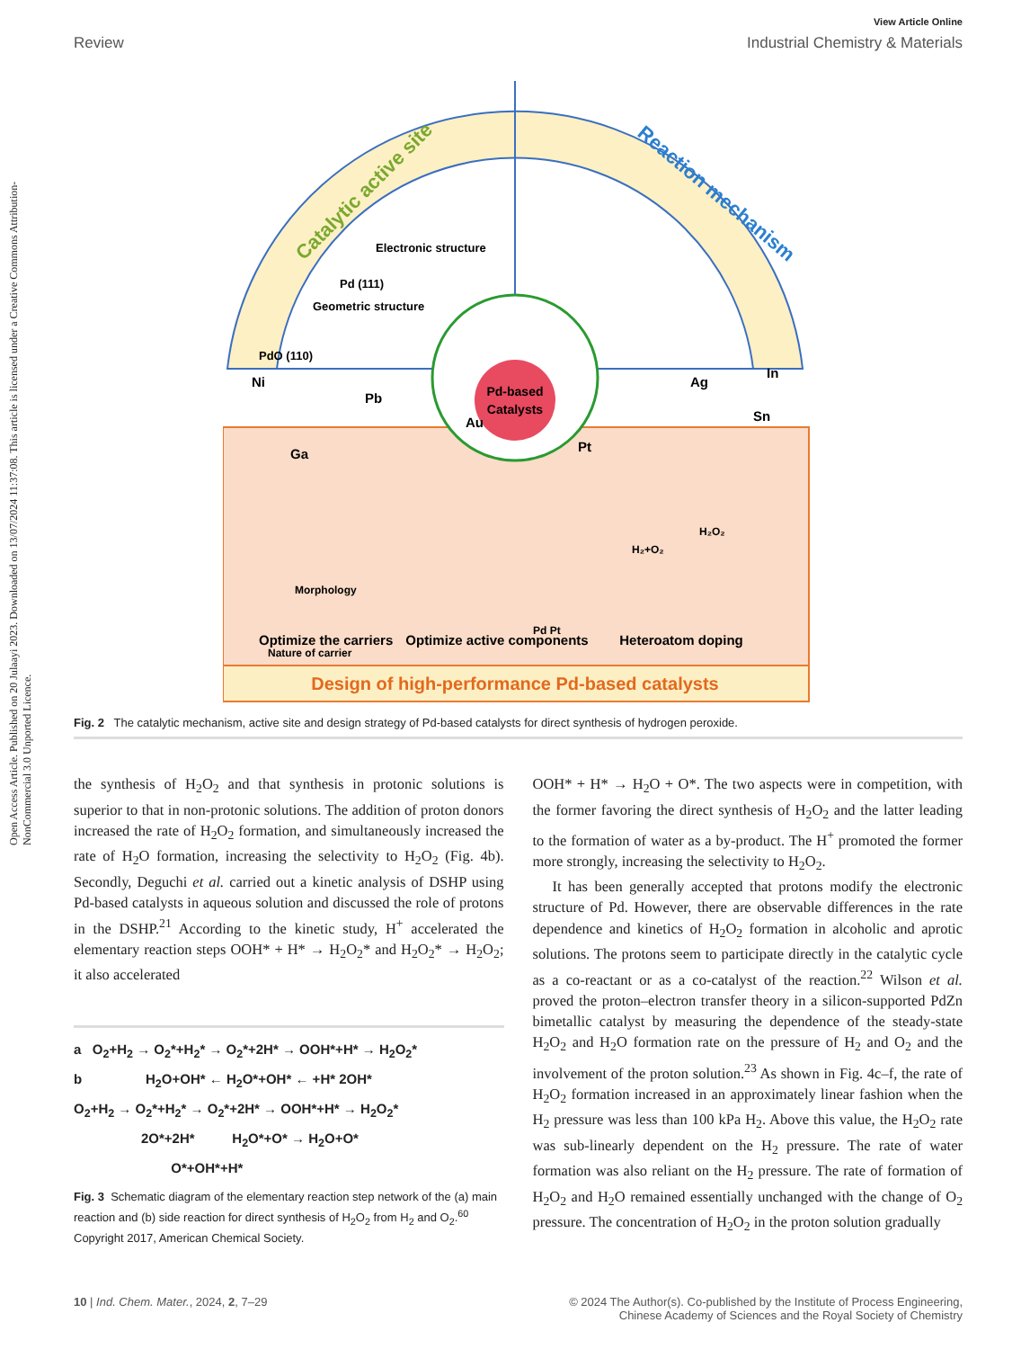Open Access Article. Published on 20 Julaayi 2023. Downloaded on 13/07/2024 11:37:08. This article is licensed under a Creative Commons Attribution-NonCommercial 3.0 Unported Licence.
View Article Online
Review Industrial Chemistry & Materials
Catalytic active site
Reaction mechanism
Electronic structure
Geometric structure
Pd (111)
PdO (110)
Design of high-performance Pd-based catalysts
Pd-based
Catalysts
Ni
Pb
Au
Ga
Ag
Sn
In
Pt
Morphology
Nature of carrier
Pd Pt
H₂+O₂
H₂O₂
Optimize the carriers
Optimize active components
Heteroatom doping
Fig. 2 The catalytic mechanism, active site and design strategy of Pd-based catalysts for direct synthesis of hydrogen peroxide.
the synthesis of H<sub>2</sub>O<sub>2</sub> and that synthesis in protonic solutions is superior to that in non-protonic solutions. The addition of proton donors increased the rate of H<sub>2</sub>O<sub>2</sub> formation, and simultaneously increased the rate of H<sub>2</sub>O formation, increasing the selectivity to H<sub>2</sub>O<sub>2</sub> (Fig. 4b). Secondly, Deguchi et al. carried out a kinetic analysis of DSHP using Pd-based catalysts in aqueous solution and discussed the role of protons in the DSHP.<sup>21</sup> According to the kinetic study, H<sup>+</sup> accelerated the elementary reaction steps OOH* + H* → H<sub>2</sub>O<sub>2</sub>* and H<sub>2</sub>O<sub>2</sub>* → H<sub>2</sub>O<sub>2</sub>; it also accelerated
a O<sub>2</sub>+H<sub>2</sub> → O<sub>2</sub>*+H<sub>2</sub>* → O<sub>2</sub>*+2H* → OOH*+H* → H<sub>2</sub>O<sub>2</sub>*
b H<sub>2</sub>O+OH* ← H<sub>2</sub>O*+OH* ← +H* 2OH*
O<sub>2</sub>+H<sub>2</sub> → O<sub>2</sub>*+H<sub>2</sub>* → O<sub>2</sub>*+2H* → OOH*+H* → H<sub>2</sub>O<sub>2</sub>*
2O*+2H* H<sub>2</sub>O*+O* → H<sub>2</sub>O+O*
O*+OH*+H*
Fig. 3 Schematic diagram of the elementary reaction step network of the (a) main reaction and (b) side reaction for direct synthesis of H<sub>2</sub>O<sub>2</sub> from H<sub>2</sub> and O<sub>2</sub>.<sup>60</sup> Copyright 2017, American Chemical Society.
OOH* + H* → H<sub>2</sub>O + O*. The two aspects were in competition, with the former favoring the direct synthesis of H<sub>2</sub>O<sub>2</sub> and the latter leading to the formation of water as a by-product. The H<sup>+</sup> promoted the former more strongly, increasing the selectivity to H<sub>2</sub>O<sub>2</sub>.
It has been generally accepted that protons modify the electronic structure of Pd. However, there are observable differences in the rate dependence and kinetics of H<sub>2</sub>O<sub>2</sub> formation in alcoholic and aprotic solutions. The protons seem to participate directly in the catalytic cycle as a co-reactant or as a co-catalyst of the reaction.<sup>22</sup> Wilson et al. proved the proton–electron transfer theory in a silicon-supported PdZn bimetallic catalyst by measuring the dependence of the steady-state H<sub>2</sub>O<sub>2</sub> and H<sub>2</sub>O formation rate on the pressure of H<sub>2</sub> and O<sub>2</sub> and the involvement of the proton solution.<sup>23</sup> As shown in Fig. 4c–f, the rate of H<sub>2</sub>O<sub>2</sub> formation increased in an approximately linear fashion when the H<sub>2</sub> pressure was less than 100 kPa H<sub>2</sub>. Above this value, the H<sub>2</sub>O<sub>2</sub> rate was sub-linearly dependent on the H<sub>2</sub> pressure. The rate of water formation was also reliant on the H<sub>2</sub> pressure. The rate of formation of H<sub>2</sub>O<sub>2</sub> and H<sub>2</sub>O remained essentially unchanged with the change of O<sub>2</sub> pressure. The concentration of H<sub>2</sub>O<sub>2</sub> in the proton solution gradually
10 | Ind. Chem. Mater., 2024, 2, 7–29 © 2024 The Author(s). Co-published by the Institute of Process Engineering,
Chinese Academy of Sciences and the Royal Society of Chemistry